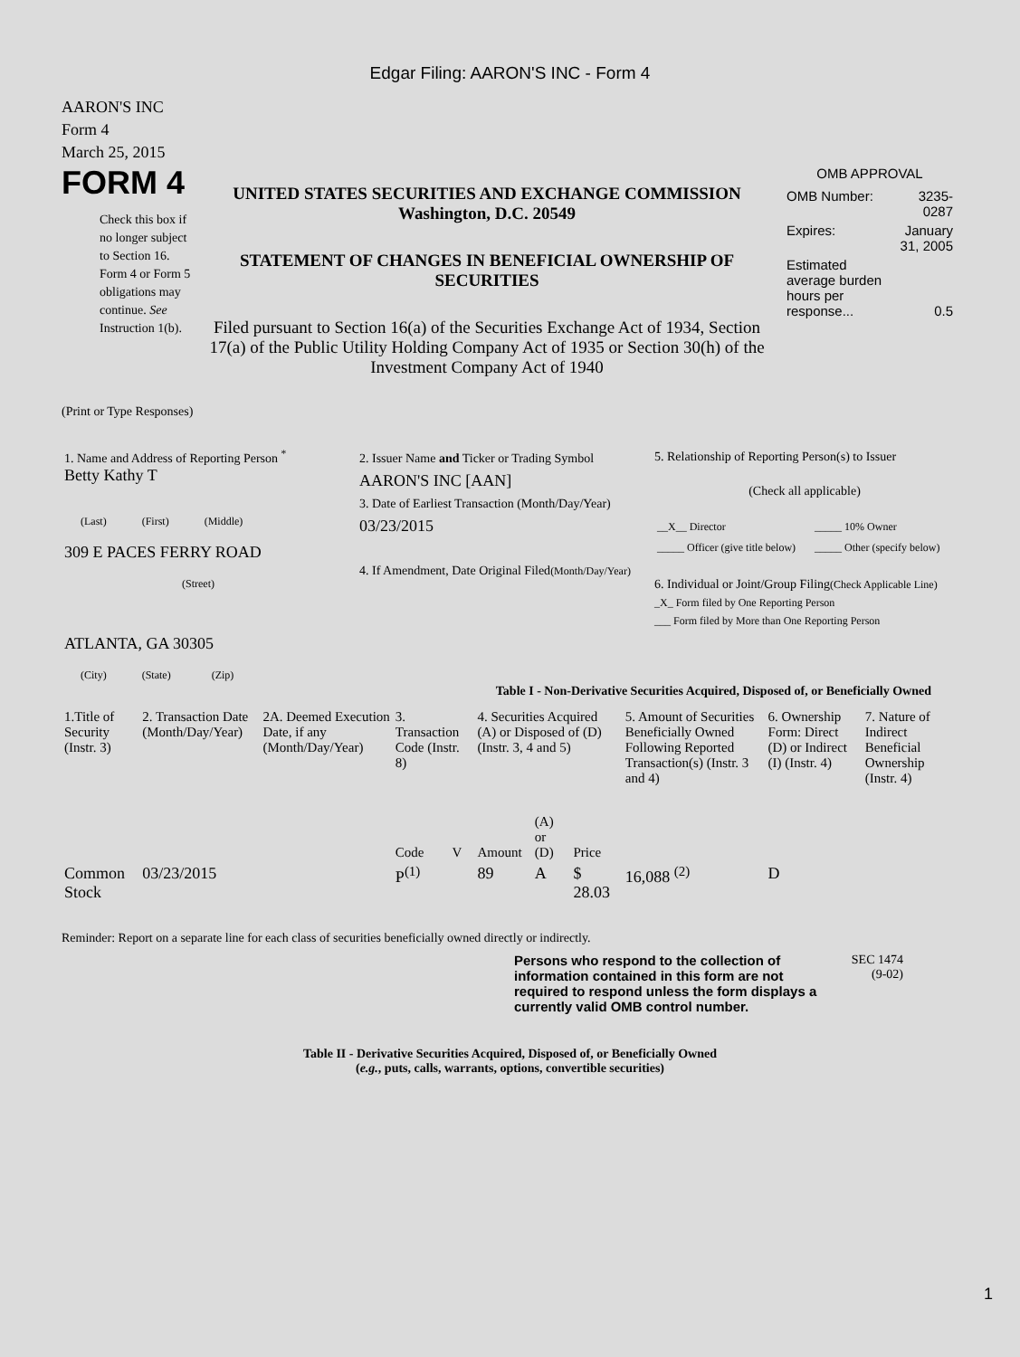Edgar Filing: AARON'S INC - Form 4
AARON'S INC
Form 4
March 25, 2015
FORM 4
Check this box if no longer subject to Section 16. Form 4 or Form 5 obligations may continue. See Instruction 1(b).
UNITED STATES SECURITIES AND EXCHANGE COMMISSION
Washington, D.C. 20549
STATEMENT OF CHANGES IN BENEFICIAL OWNERSHIP OF SECURITIES
Filed pursuant to Section 16(a) of the Securities Exchange Act of 1934, Section 17(a) of the Public Utility Holding Company Act of 1935 or Section 30(h) of the Investment Company Act of 1940
OMB APPROVAL
| OMB Number: | 3235-0287 |
| Expires: | January 31, 2005 |
| Estimated average burden hours per response... | 0.5 |
(Print or Type Responses)
| 1. Name and Address of Reporting Person <sup>*</sup> Betty Kathy T (Last) (First) (Middle) 309 E PACES FERRY ROAD (Street) ATLANTA, GA 30305 (City) (State) (Zip) | 2. Issuer Name and Ticker or Trading Symbol AARON'S INC [AAN] 3. Date of Earliest Transaction (Month/Day/Year) 03/23/2015 4. If Amendment, Date Original Filed (Month/Day/Year) | 5. Relationship of Reporting Person(s) to Issuer (Check all applicable) / __X__ Director / _____ 10% Owner / / _____ Officer (give title below) / _____ Other (specify below) / 6. Individual or Joint/Group Filing (Check Applicable Line) _X_ Form filed by One Reporting Person ___ Form filed by More than One Reporting Person |
Table I - Non-Derivative Securities Acquired, Disposed of, or Beneficially Owned
| 1.Title of Security (Instr. 3) | 2. Transaction Date (Month/Day/Year) | 2A. Deemed Execution Date, if any (Month/Day/Year) | 3. Transaction Code (Instr. 8) | | 4. Securities Acquired (A) or Disposed of (D) (Instr. 3, 4 and 5) | | | 5. Amount of Securities Beneficially Owned Following Reported Transaction(s) (Instr. 3 and 4) | 6. Ownership Form: Direct (D) or Indirect (I) (Instr. 4) | 7. Nature of Indirect Beneficial Ownership (Instr. 4) |
| --- | --- | --- | --- | --- | --- | --- | --- | --- | --- | --- |
| | | | Code | V | Amount | (A) or (D) | Price | | | |
| Common Stock | 03/23/2015 | | P<sup>(1)</sup> | | 89 | A | $ 28.03 | 16,088 <sup>(2)</sup> | D | |
Reminder: Report on a separate line for each class of securities beneficially owned directly or indirectly.
Persons who respond to the collection of information contained in this form are not required to respond unless the form displays a currently valid OMB control number.
SEC 1474
(9-02)
Table II - Derivative Securities Acquired, Disposed of, or Beneficially Owned
(e.g., puts, calls, warrants, options, convertible securities)
1